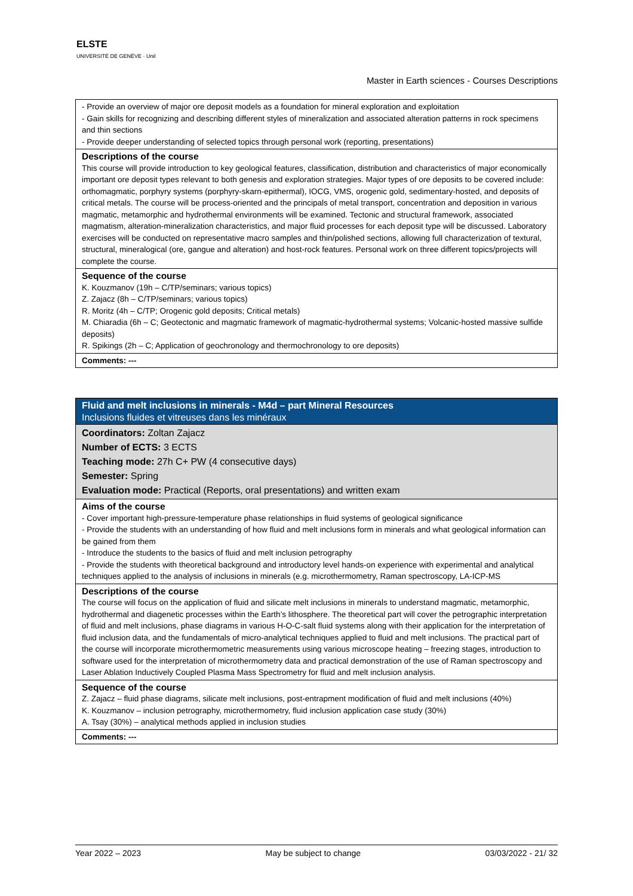ELSTE
UNIVERSITÉ DE GENÈVE · Unil
Master in Earth sciences - Courses Descriptions
| - Provide an overview of major ore deposit models as a foundation for mineral exploration and exploitation - Gain skills for recognizing and describing different styles of mineralization and associated alteration patterns in rock specimens and thin sections - Provide deeper understanding of selected topics through personal work (reporting, presentations) |
| Descriptions of the course This course will provide introduction to key geological features, classification, distribution and characteristics of major economically important ore deposit types relevant to both genesis and exploration strategies. Major types of ore deposits to be covered include: orthomagmatic, porphyry systems (porphyry-skarn-epithermal), IOCG, VMS, orogenic gold, sedimentary-hosted, and deposits of critical metals. The course will be process-oriented and the principals of metal transport, concentration and deposition in various magmatic, metamorphic and hydrothermal environments will be examined. Tectonic and structural framework, associated magmatism, alteration-mineralization characteristics, and major fluid processes for each deposit type will be discussed. Laboratory exercises will be conducted on representative macro samples and thin/polished sections, allowing full characterization of textural, structural, mineralogical (ore, gangue and alteration) and host-rock features. Personal work on three different topics/projects will complete the course. |
| Sequence of the course K. Kouzmanov (19h – C/TP/seminars; various topics) Z. Zajacz (8h – C/TP/seminars; various topics) R. Moritz (4h – C/TP; Orogenic gold deposits; Critical metals) M. Chiaradia (6h – C; Geotectonic and magmatic framework of magmatic-hydrothermal systems; Volcanic-hosted massive sulfide deposits) R. Spikings (2h – C; Application of geochronology and thermochronology to ore deposits) |
| Comments: --- |
| Fluid and melt inclusions in minerals - M4d – part Mineral Resources Inclusions fluides et vitreuses dans les minéraux |
| Coordinators: Zoltan Zajacz Number of ECTS: 3 ECTS Teaching mode: 27h C+ PW (4 consecutive days) Semester: Spring Evaluation mode: Practical (Reports, oral presentations) and written exam |
| Aims of the course - Cover important high-pressure-temperature phase relationships in fluid systems of geological significance - Provide the students with an understanding of how fluid and melt inclusions form in minerals and what geological information can be gained from them - Introduce the students to the basics of fluid and melt inclusion petrography - Provide the students with theoretical background and introductory level hands-on experience with experimental and analytical techniques applied to the analysis of inclusions in minerals (e.g. microthermometry, Raman spectroscopy, LA-ICP-MS |
| Descriptions of the course The course will focus on the application of fluid and silicate melt inclusions in minerals to understand magmatic, metamorphic, hydrothermal and diagenetic processes within the Earth’s lithosphere. The theoretical part will cover the petrographic interpretation of fluid and melt inclusions, phase diagrams in various H-O-C-salt fluid systems along with their application for the interpretation of fluid inclusion data, and the fundamentals of micro-analytical techniques applied to fluid and melt inclusions. The practical part of the course will incorporate microthermometric measurements using various microscope heating – freezing stages, introduction to software used for the interpretation of microthermometry data and practical demonstration of the use of Raman spectroscopy and Laser Ablation Inductively Coupled Plasma Mass Spectrometry for fluid and melt inclusion analysis. |
| Sequence of the course Z. Zajacz – fluid phase diagrams, silicate melt inclusions, post-entrapment modification of fluid and melt inclusions (40%) K. Kouzmanov – inclusion petrography, microthermometry, fluid inclusion application case study (30%) A. Tsay (30%) – analytical methods applied in inclusion studies |
| Comments: --- |
Year 2022 – 2023 May be subject to change 03/03/2022 - 21/ 32